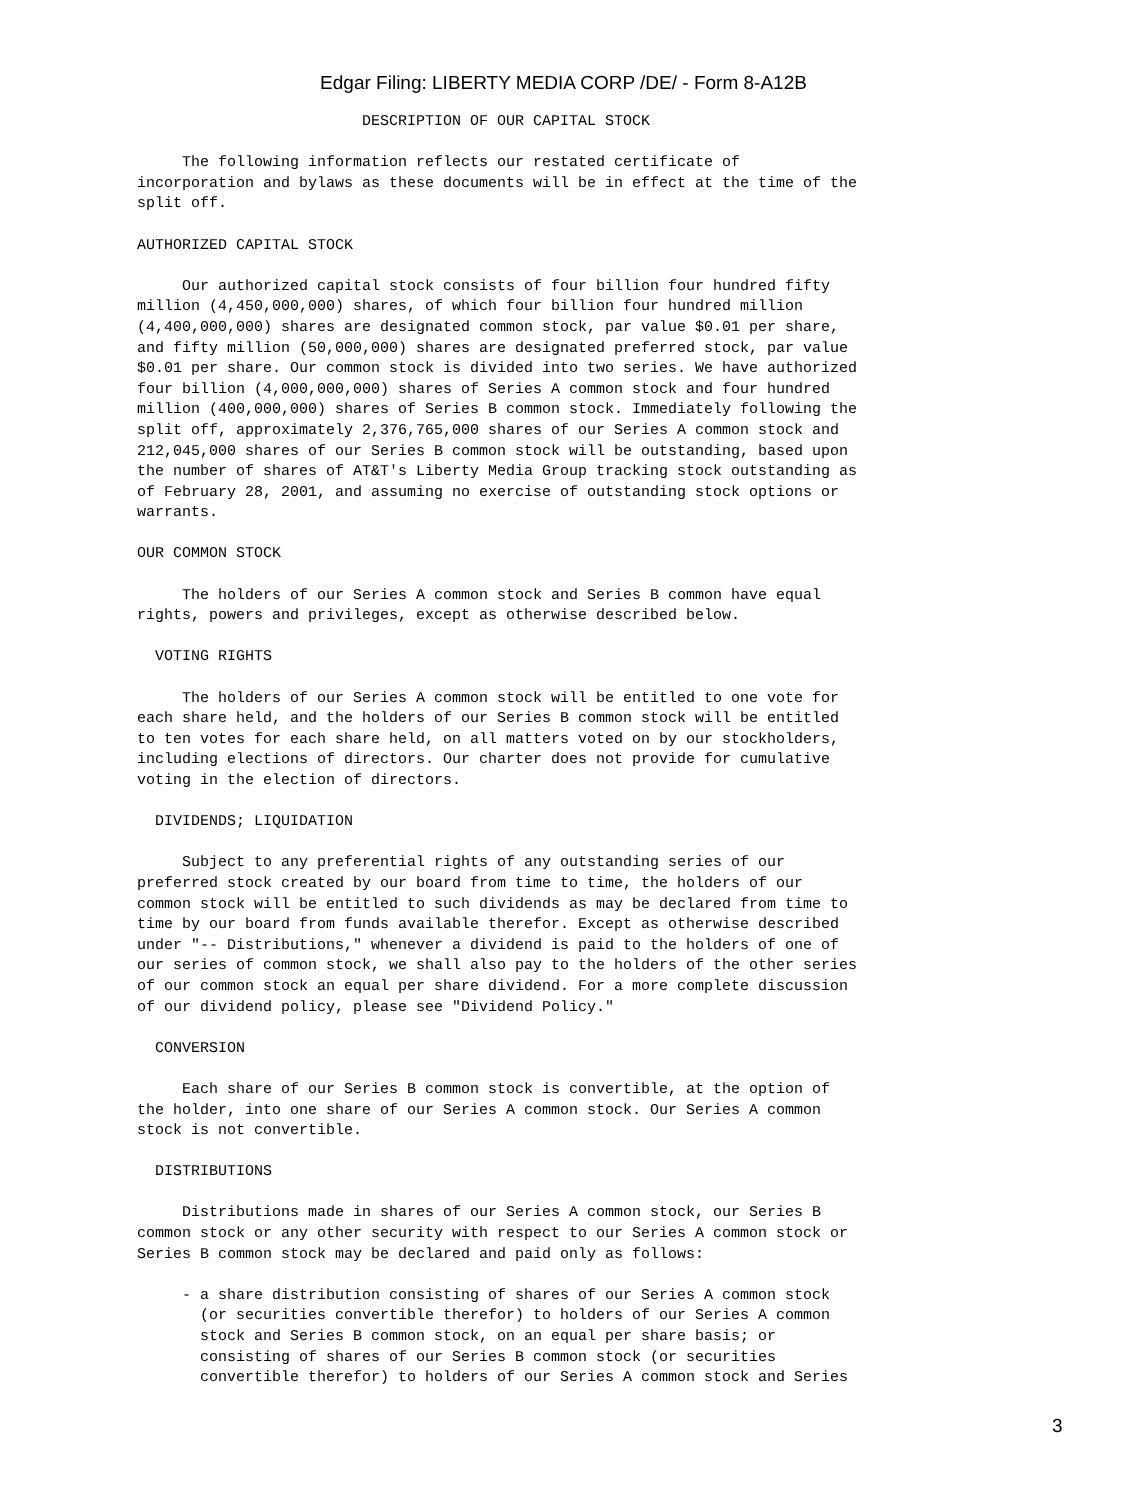Edgar Filing: LIBERTY MEDIA CORP /DE/ - Form 8-A12B
                         DESCRIPTION OF OUR CAPITAL STOCK

     The following information reflects our restated certificate of
incorporation and bylaws as these documents will be in effect at the time of the
split off.

AUTHORIZED CAPITAL STOCK

     Our authorized capital stock consists of four billion four hundred fifty
million (4,450,000,000) shares, of which four billion four hundred million
(4,400,000,000) shares are designated common stock, par value $0.01 per share,
and fifty million (50,000,000) shares are designated preferred stock, par value
$0.01 per share. Our common stock is divided into two series. We have authorized
four billion (4,000,000,000) shares of Series A common stock and four hundred
million (400,000,000) shares of Series B common stock. Immediately following the
split off, approximately 2,376,765,000 shares of our Series A common stock and
212,045,000 shares of our Series B common stock will be outstanding, based upon
the number of shares of AT&T's Liberty Media Group tracking stock outstanding as
of February 28, 2001, and assuming no exercise of outstanding stock options or
warrants.

OUR COMMON STOCK

     The holders of our Series A common stock and Series B common have equal
rights, powers and privileges, except as otherwise described below.

  VOTING RIGHTS

     The holders of our Series A common stock will be entitled to one vote for
each share held, and the holders of our Series B common stock will be entitled
to ten votes for each share held, on all matters voted on by our stockholders,
including elections of directors. Our charter does not provide for cumulative
voting in the election of directors.

  DIVIDENDS; LIQUIDATION

     Subject to any preferential rights of any outstanding series of our
preferred stock created by our board from time to time, the holders of our
common stock will be entitled to such dividends as may be declared from time to
time by our board from funds available therefor. Except as otherwise described
under "-- Distributions," whenever a dividend is paid to the holders of one of
our series of common stock, we shall also pay to the holders of the other series
of our common stock an equal per share dividend. For a more complete discussion
of our dividend policy, please see "Dividend Policy."

  CONVERSION

     Each share of our Series B common stock is convertible, at the option of
the holder, into one share of our Series A common stock. Our Series A common
stock is not convertible.

  DISTRIBUTIONS

     Distributions made in shares of our Series A common stock, our Series B
common stock or any other security with respect to our Series A common stock or
Series B common stock may be declared and paid only as follows:

     - a share distribution consisting of shares of our Series A common stock
       (or securities convertible therefor) to holders of our Series A common
       stock and Series B common stock, on an equal per share basis; or
       consisting of shares of our Series B common stock (or securities
       convertible therefor) to holders of our Series A common stock and Series
3